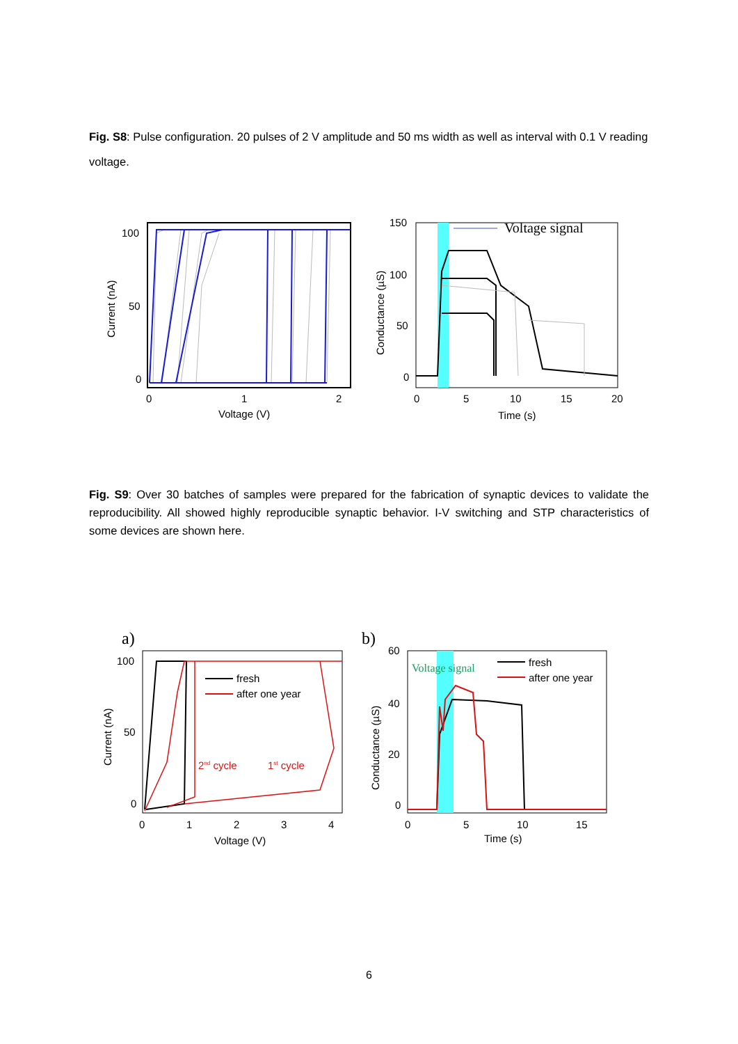Fig. S8: Pulse configuration. 20 pulses of 2 V amplitude and 50 ms width as well as interval with 0.1 V reading voltage.
100
50
0
0
1
2
Voltage (V)
Current (nA)
150
100
50
0
0
5
10
15
20
Time (s)
Conductance (µS)
Voltage signal
Fig. S9: Over 30 batches of samples were prepared for the fabrication of synaptic devices to validate the reproducibility. All showed highly reproducible synaptic behavior. I-V switching and STP characteristics of some devices are shown here.
a)
fresh
after one year
2nd cycle
1st cycle
100
50
0
0
1
2
3
4
Voltage (V)
Current (nA)
b)
Voltage signal
fresh
after one year
60
40
20
0
0
5
10
15
Time (s)
Conductance (µS)
6